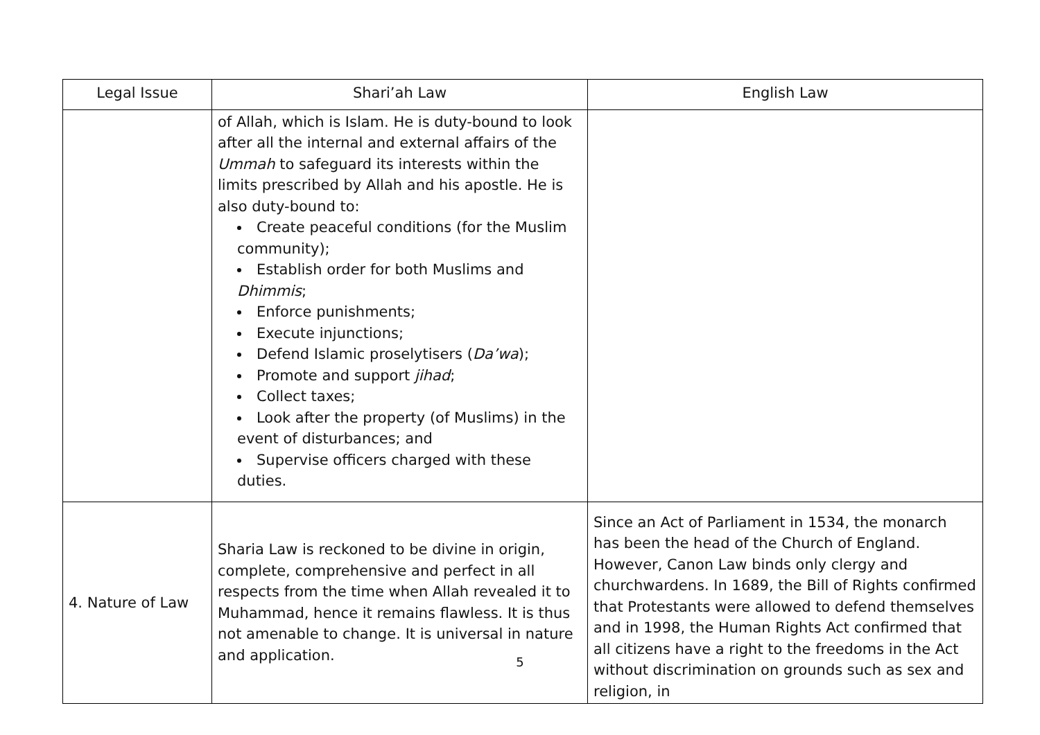| Legal Issue | Shari’ah Law | English Law |
| --- | --- | --- |
| | of Allah, which is Islam. He is duty-bound to look after all the internal and external affairs of the Ummah to safeguard its interests within the limits prescribed by Allah and his apostle. He is also duty-bound to: Create peaceful conditions (for the Muslim community); Establish order for both Muslims and Dhimmis ; Enforce punishments; Execute injunctions; Defend Islamic proselytisers ( Da’wa ); Promote and support jihad ; Collect taxes; Look after the property (of Muslims) in the event of disturbances; and Supervise officers charged with these duties. | |
| 4. Nature of Law | Sharia Law is reckoned to be divine in origin, complete, comprehensive and perfect in all respects from the time when Allah revealed it to Muhammad, hence it remains flawless. It is thus not amenable to change. It is universal in nature and application. | Since an Act of Parliament in 1534, the monarch has been the head of the Church of England. However, Canon Law binds only clergy and churchwardens. In 1689, the Bill of Rights confirmed that Protestants were allowed to defend themselves and in 1998, the Human Rights Act confirmed that all citizens have a right to the freedoms in the Act without discrimination on grounds such as sex and religion, in |
5